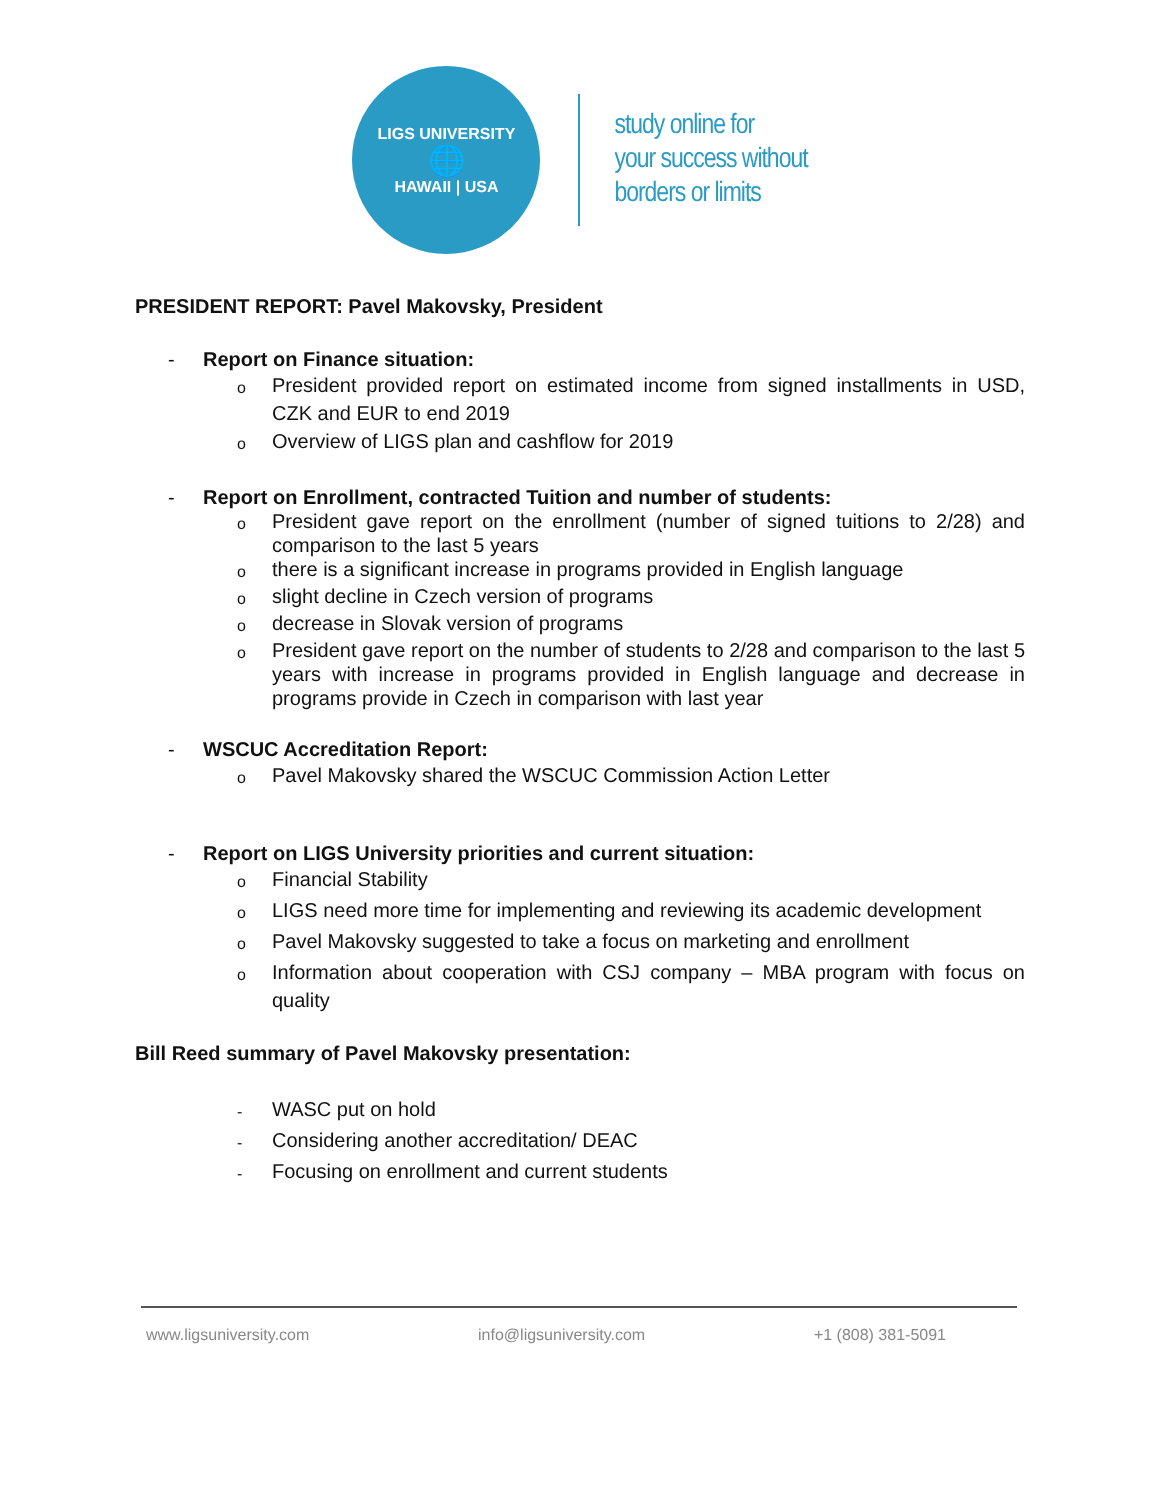LIGS UNIVERSITY
🌐
HAWAII | USA
study online for
your success without
borders or limits
PRESIDENT REPORT: Pavel Makovsky, President
- Report on Finance situation:
o President provided report on estimated income from signed installments in USD, CZK and EUR to end 2019
o Overview of LIGS plan and cashflow for 2019
- Report on Enrollment, contracted Tuition and number of students:
o President gave report on the enrollment (number of signed tuitions to 2/28) and comparison to the last 5 years
othere is a significant increase in programs provided in English language
oslight decline in Czech version of programs
odecrease in Slovak version of programs
o President gave report on the number of students to 2/28 and comparison to the last 5 years with increase in programs provided in English language and decrease in programs provide in Czech in comparison with last year
- WSCUC Accreditation Report:
o Pavel Makovsky shared the WSCUC Commission Action Letter
- Report on LIGS University priorities and current situation:
o Financial Stability
o LIGS need more time for implementing and reviewing its academic development
o Pavel Makovsky suggested to take a focus on marketing and enrollment
o Information about cooperation with CSJ company – MBA program with focus on quality
Bill Reed summary of Pavel Makovsky presentation:
- WASC put on hold
- Considering another accreditation/ DEAC
- Focusing on enrollment and current students
www.ligsuniversity.com info@ligsuniversity.com +1 (808) 381-5091